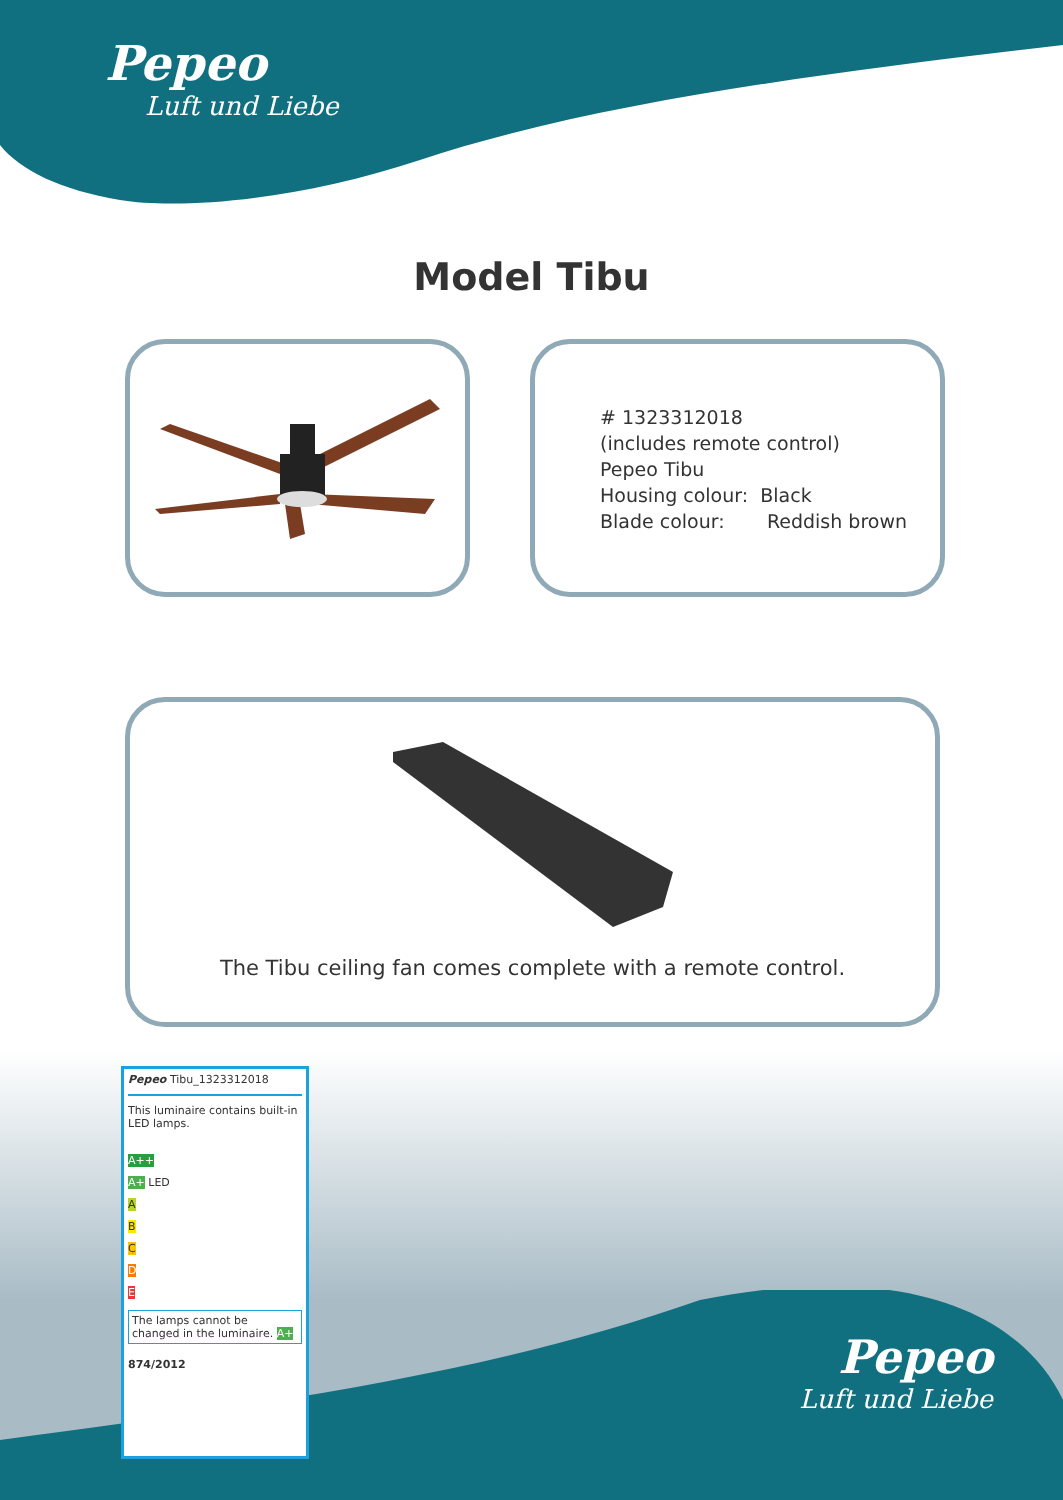Pepeo
Luft und Liebe
Model Tibu
# 1323312018
(includes remote control)
Pepeo Tibu
Housing colour: Black
Blade colour: Reddish brown
The Tibu ceiling fan comes complete with a remote control.
Pepeo Tibu_1323312018
This luminaire contains built-in LED lamps.
A++
A+ LED
A
B
C
D
E
The lamps cannot be changed in the luminaire. A+
874/2012
Pepeo
Luft und Liebe